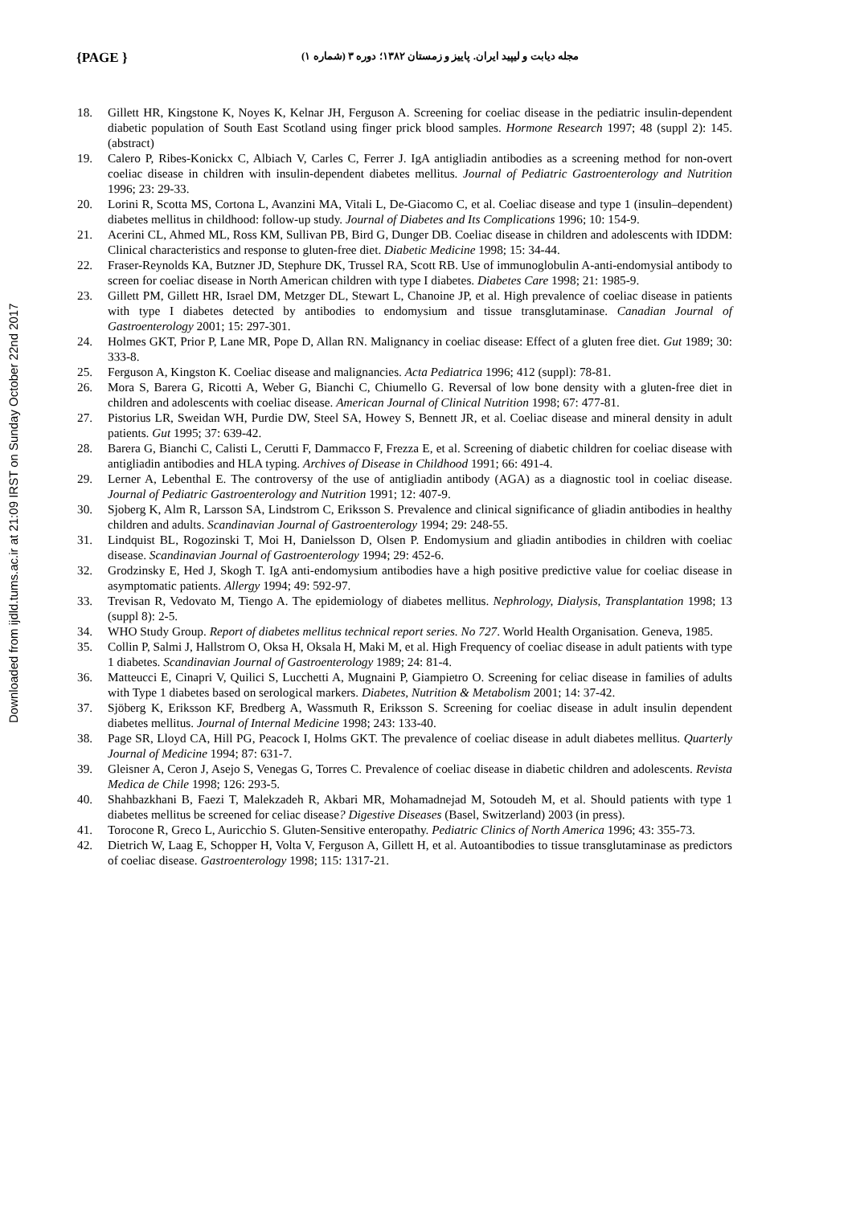Downloaded from ijdld.tums.ac.ir at 21:09 IRST on Sunday October 22nd 2017
{PAGE }
مجله دیابت و لیپید ایران. پاییز و زمستان ۱۳۸۲؛ دوره ۳ (شماره ۱)
18. Gillett HR, Kingstone K, Noyes K, Kelnar JH, Ferguson A. Screening for coeliac disease in the pediatric insulin-dependent diabetic population of South East Scotland using finger prick blood samples. Hormone Research 1997; 48 (suppl 2): 145. (abstract)
19. Calero P, Ribes-Konickx C, Albiach V, Carles C, Ferrer J. IgA antigliadin antibodies as a screening method for non-overt coeliac disease in children with insulin-dependent diabetes mellitus. Journal of Pediatric Gastroenterology and Nutrition 1996; 23: 29-33.
20. Lorini R, Scotta MS, Cortona L, Avanzini MA, Vitali L, De-Giacomo C, et al. Coeliac disease and type 1 (insulin–dependent) diabetes mellitus in childhood: follow-up study. Journal of Diabetes and Its Complications 1996; 10: 154-9.
21. Acerini CL, Ahmed ML, Ross KM, Sullivan PB, Bird G, Dunger DB. Coeliac disease in children and adolescents with IDDM: Clinical characteristics and response to gluten-free diet. Diabetic Medicine 1998; 15: 34-44.
22. Fraser-Reynolds KA, Butzner JD, Stephure DK, Trussel RA, Scott RB. Use of immunoglobulin A-anti-endomysial antibody to screen for coeliac disease in North American children with type I diabetes. Diabetes Care 1998; 21: 1985-9.
23. Gillett PM, Gillett HR, Israel DM, Metzger DL, Stewart L, Chanoine JP, et al. High prevalence of coeliac disease in patients with type I diabetes detected by antibodies to endomysium and tissue transglutaminase. Canadian Journal of Gastroenterology 2001; 15: 297-301.
24. Holmes GKT, Prior P, Lane MR, Pope D, Allan RN. Malignancy in coeliac disease: Effect of a gluten free diet. Gut 1989; 30: 333-8.
25. Ferguson A, Kingston K. Coeliac disease and malignancies. Acta Pediatrica 1996; 412 (suppl): 78-81.
26. Mora S, Barera G, Ricotti A, Weber G, Bianchi C, Chiumello G. Reversal of low bone density with a gluten-free diet in children and adolescents with coeliac disease. American Journal of Clinical Nutrition 1998; 67: 477-81.
27. Pistorius LR, Sweidan WH, Purdie DW, Steel SA, Howey S, Bennett JR, et al. Coeliac disease and mineral density in adult patients. Gut 1995; 37: 639-42.
28. Barera G, Bianchi C, Calisti L, Cerutti F, Dammacco F, Frezza E, et al. Screening of diabetic children for coeliac disease with antigliadin antibodies and HLA typing. Archives of Disease in Childhood 1991; 66: 491-4.
29. Lerner A, Lebenthal E. The controversy of the use of antigliadin antibody (AGA) as a diagnostic tool in coeliac disease. Journal of Pediatric Gastroenterology and Nutrition 1991; 12: 407-9.
30. Sjoberg K, Alm R, Larsson SA, Lindstrom C, Eriksson S. Prevalence and clinical significance of gliadin antibodies in healthy children and adults. Scandinavian Journal of Gastroenterology 1994; 29: 248-55.
31. Lindquist BL, Rogozinski T, Moi H, Danielsson D, Olsen P. Endomysium and gliadin antibodies in children with coeliac disease. Scandinavian Journal of Gastroenterology 1994; 29: 452-6.
32. Grodzinsky E, Hed J, Skogh T. IgA anti-endomysium antibodies have a high positive predictive value for coeliac disease in asymptomatic patients. Allergy 1994; 49: 592-97.
33. Trevisan R, Vedovato M, Tiengo A. The epidemiology of diabetes mellitus. Nephrology, Dialysis, Transplantation 1998; 13 (suppl 8): 2-5.
34. WHO Study Group. Report of diabetes mellitus technical report series. No 727. World Health Organisation. Geneva, 1985.
35. Collin P, Salmi J, Hallstrom O, Oksa H, Oksala H, Maki M, et al. High Frequency of coeliac disease in adult patients with type 1 diabetes. Scandinavian Journal of Gastroenterology 1989; 24: 81-4.
36. Matteucci E, Cinapri V, Quilici S, Lucchetti A, Mugnaini P, Giampietro O. Screening for celiac disease in families of adults with Type 1 diabetes based on serological markers. Diabetes, Nutrition & Metabolism 2001; 14: 37-42.
37. Sjöberg K, Eriksson KF, Bredberg A, Wassmuth R, Eriksson S. Screening for coeliac disease in adult insulin dependent diabetes mellitus. Journal of Internal Medicine 1998; 243: 133-40.
38. Page SR, Lloyd CA, Hill PG, Peacock I, Holms GKT. The prevalence of coeliac disease in adult diabetes mellitus. Quarterly Journal of Medicine 1994; 87: 631-7.
39. Gleisner A, Ceron J, Asejo S, Venegas G, Torres C. Prevalence of coeliac disease in diabetic children and adolescents. Revista Medica de Chile 1998; 126: 293-5.
40. Shahbazkhani B, Faezi T, Malekzadeh R, Akbari MR, Mohamadnejad M, Sotoudeh M, et al. Should patients with type 1 diabetes mellitus be screened for celiac disease? Digestive Diseases (Basel, Switzerland) 2003 (in press).
41. Torocone R, Greco L, Auricchio S. Gluten-Sensitive enteropathy. Pediatric Clinics of North America 1996; 43: 355-73.
42. Dietrich W, Laag E, Schopper H, Volta V, Ferguson A, Gillett H, et al. Autoantibodies to tissue transglutaminase as predictors of coeliac disease. Gastroenterology 1998; 115: 1317-21.